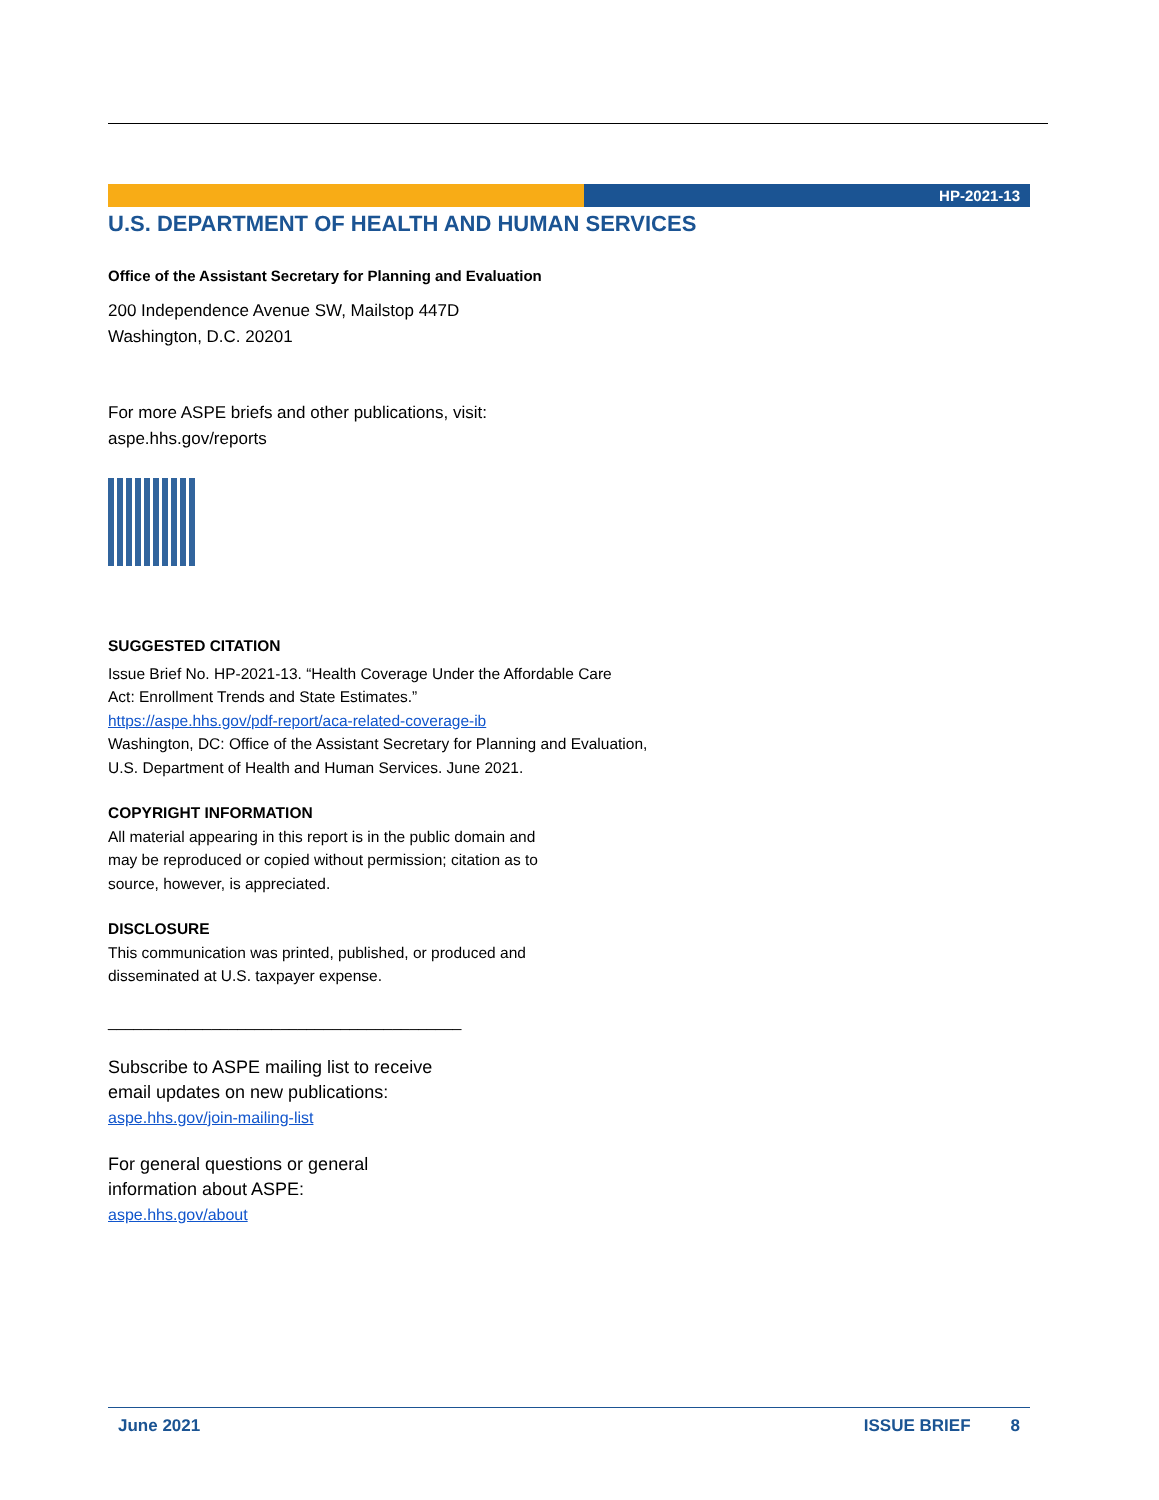HP-2021-13
U.S. DEPARTMENT OF HEALTH AND HUMAN SERVICES
Office of the Assistant Secretary for Planning and Evaluation
200 Independence Avenue SW, Mailstop 447D
Washington, D.C. 20201
For more ASPE briefs and other publications, visit:
aspe.hhs.gov/reports
SUGGESTED CITATION
Issue Brief No. HP-2021-13. “Health Coverage Under the Affordable Care
Act: Enrollment Trends and State Estimates.”
https://aspe.hhs.gov/pdf-report/aca-related-coverage-ib
Washington, DC: Office of the Assistant Secretary for Planning and Evaluation,
U.S. Department of Health and Human Services. June 2021.
COPYRIGHT INFORMATION
All material appearing in this report is in the public domain and
may be reproduced or copied without permission; citation as to
source, however, is appreciated.
DISCLOSURE
This communication was printed, published, or produced and
disseminated at U.S. taxpayer expense.
_________________________________________
Subscribe to ASPE mailing list to receive
email updates on new publications:
aspe.hhs.gov/join-mailing-list
For general questions or general
information about ASPE:
aspe.hhs.gov/about
June 2021 ISSUE BRIEF 8